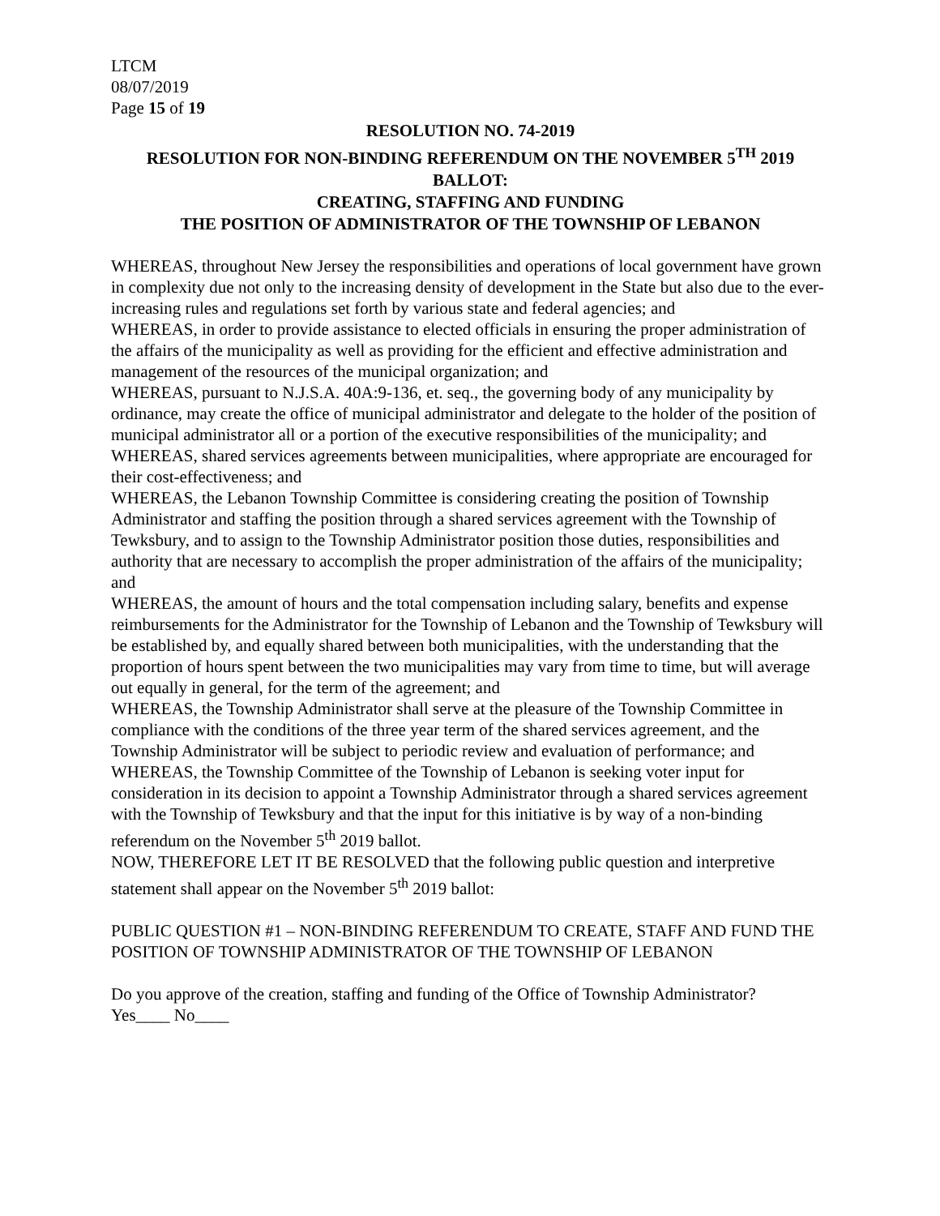LTCM
08/07/2019
Page 15 of 19
RESOLUTION NO. 74-2019
RESOLUTION FOR NON-BINDING REFERENDUM ON THE NOVEMBER 5<sup>TH</sup> 2019 BALLOT:
CREATING, STAFFING AND FUNDING
THE POSITION OF ADMINISTRATOR OF THE TOWNSHIP OF LEBANON
WHEREAS, throughout New Jersey the responsibilities and operations of local government have grown in complexity due not only to the increasing density of development in the State but also due to the ever-increasing rules and regulations set forth by various state and federal agencies; and
WHEREAS, in order to provide assistance to elected officials in ensuring the proper administration of the affairs of the municipality as well as providing for the efficient and effective administration and management of the resources of the municipal organization; and
WHEREAS, pursuant to N.J.S.A. 40A:9-136, et. seq., the governing body of any municipality by ordinance, may create the office of municipal administrator and delegate to the holder of the position of municipal administrator all or a portion of the executive responsibilities of the municipality; and
WHEREAS, shared services agreements between municipalities, where appropriate are encouraged for their cost-effectiveness; and
WHEREAS, the Lebanon Township Committee is considering creating the position of Township Administrator and staffing the position through a shared services agreement with the Township of Tewksbury, and to assign to the Township Administrator position those duties, responsibilities and authority that are necessary to accomplish the proper administration of the affairs of the municipality; and
WHEREAS, the amount of hours and the total compensation including salary, benefits and expense reimbursements for the Administrator for the Township of Lebanon and the Township of Tewksbury will be established by, and equally shared between both municipalities, with the understanding that the proportion of hours spent between the two municipalities may vary from time to time, but will average out equally in general, for the term of the agreement; and
WHEREAS, the Township Administrator shall serve at the pleasure of the Township Committee in compliance with the conditions of the three year term of the shared services agreement, and the Township Administrator will be subject to periodic review and evaluation of performance; and
WHEREAS, the Township Committee of the Township of Lebanon is seeking voter input for consideration in its decision to appoint a Township Administrator through a shared services agreement with the Township of Tewksbury and that the input for this initiative is by way of a non-binding referendum on the November 5<sup>th</sup> 2019 ballot.
NOW, THEREFORE LET IT BE RESOLVED that the following public question and interpretive statement shall appear on the November 5<sup>th</sup> 2019 ballot:
PUBLIC QUESTION #1 – NON-BINDING REFERENDUM TO CREATE, STAFF AND FUND THE POSITION OF TOWNSHIP ADMINISTRATOR OF THE TOWNSHIP OF LEBANON
Do you approve of the creation, staffing and funding of the Office of Township Administrator?
Yes____ No____